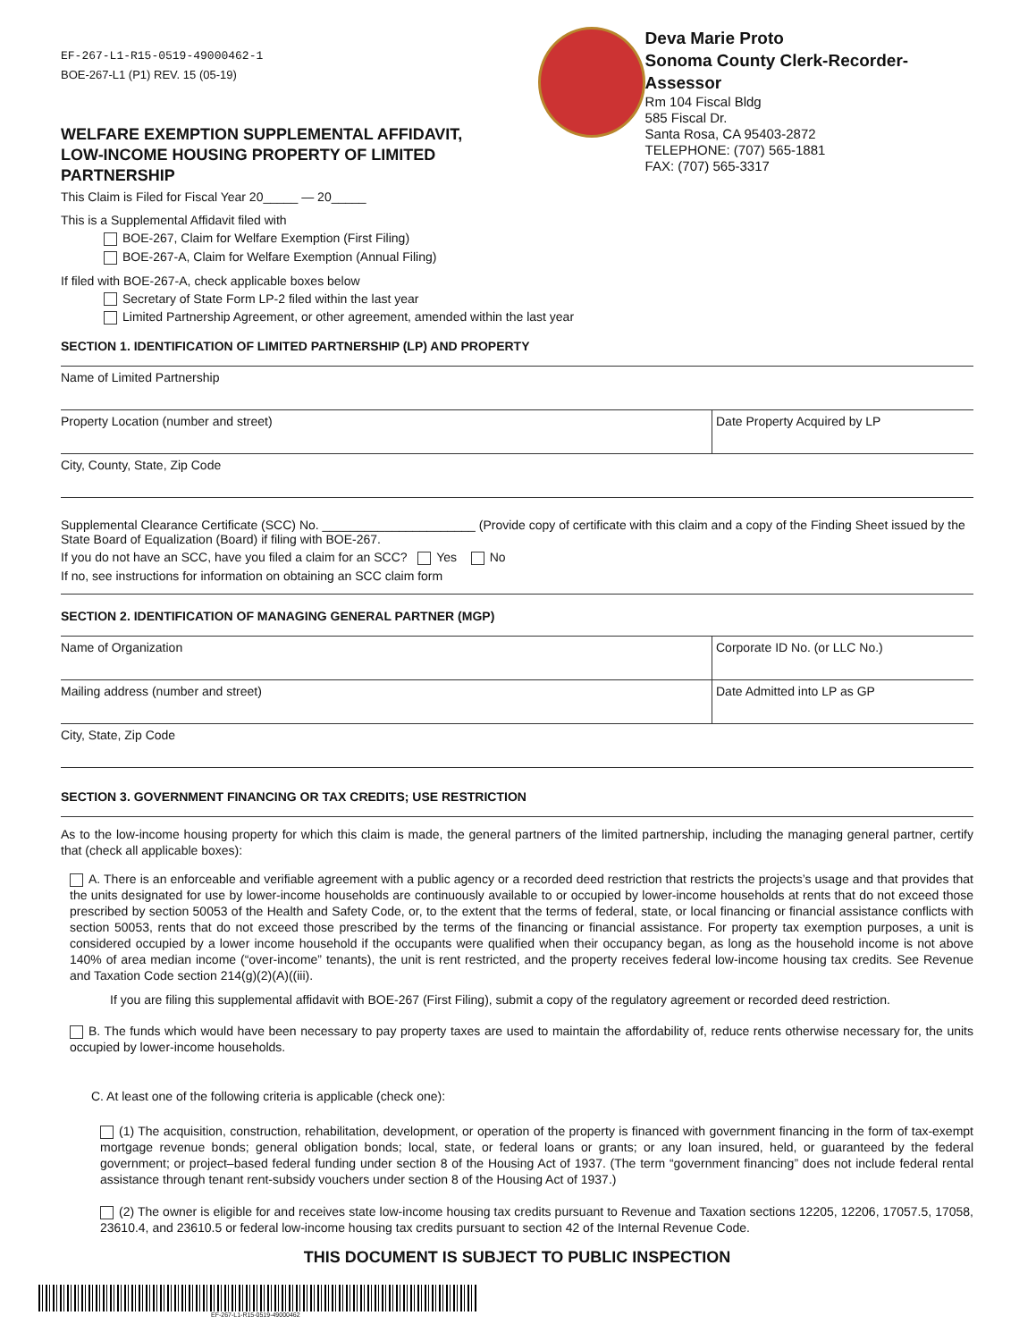EF-267-L1-R15-0519-49000462-1
BOE-267-L1 (P1) REV. 15 (05-19)
WELFARE EXEMPTION SUPPLEMENTAL AFFIDAVIT,
LOW-INCOME HOUSING PROPERTY OF LIMITED PARTNERSHIP
Deva Marie Proto
Sonoma County Clerk-Recorder-Assessor
Rm 104 Fiscal Bldg
585 Fiscal Dr.
Santa Rosa, CA 95403-2872
TELEPHONE: (707) 565-1881
FAX: (707) 565-3317
This Claim is Filed for Fiscal Year 20_____ — 20_____
This is a Supplemental Affidavit filed with
BOE-267, Claim for Welfare Exemption (First Filing)
BOE-267-A, Claim for Welfare Exemption (Annual Filing)
If filed with BOE-267-A, check applicable boxes below
Secretary of State Form LP-2 filed within the last year
Limited Partnership Agreement, or other agreement, amended within the last year
SECTION 1. IDENTIFICATION OF LIMITED PARTNERSHIP (LP) AND PROPERTY
Name of Limited Partnership
Property Location (number and street)
Date Property Acquired by LP
City, County, State, Zip Code
Supplemental Clearance Certificate (SCC) No. ______________________ (Provide copy of certificate with this claim and a copy of the Finding Sheet issued by the State Board of Equalization (Board) if filing with BOE-267.
If you do not have an SCC, have you filed a claim for an SCC? Yes No
If no, see instructions for information on obtaining an SCC claim form
SECTION 2. IDENTIFICATION OF MANAGING GENERAL PARTNER (MGP)
Name of Organization Corporate ID No. (or LLC No.)
Mailing address (number and street)
Date Admitted into LP as GP
City, State, Zip Code
SECTION 3. GOVERNMENT FINANCING OR TAX CREDITS; USE RESTRICTION
As to the low-income housing property for which this claim is made, the general partners of the limited partnership, including the managing general partner, certify that (check all applicable boxes):
A. There is an enforceable and verifiable agreement with a public agency or a recorded deed restriction that restricts the projects’s usage and that provides that the units designated for use by lower-income households are continuously available to or occupied by lower-income households at rents that do not exceed those prescribed by section 50053 of the Health and Safety Code, or, to the extent that the terms of federal, state, or local financing or financial assistance conflicts with section 50053, rents that do not exceed those prescribed by the terms of the financing or financial assistance. For property tax exemption purposes, a unit is considered occupied by a lower income household if the occupants were qualified when their occupancy began, as long as the household income is not above 140% of area median income (“over-income” tenants), the unit is rent restricted, and the property receives federal low-income housing tax credits. See Revenue and Taxation Code section 214(g)(2)(A)((iii).
If you are filing this supplemental affidavit with BOE-267 (First Filing), submit a copy of the regulatory agreement or recorded deed restriction.
B. The funds which would have been necessary to pay property taxes are used to maintain the affordability of, reduce rents otherwise necessary for, the units occupied by lower-income households.
C. At least one of the following criteria is applicable (check one):
(1) The acquisition, construction, rehabilitation, development, or operation of the property is financed with government financing in the form of tax-exempt mortgage revenue bonds; general obligation bonds; local, state, or federal loans or grants; or any loan insured, held, or guaranteed by the federal government; or project–based federal funding under section 8 of the Housing Act of 1937. (The term “government financing” does not include federal rental assistance through tenant rent-subsidy vouchers under section 8 of the Housing Act of 1937.)
(2) The owner is eligible for and receives state low-income housing tax credits pursuant to Revenue and Taxation sections 12205, 12206, 17057.5, 17058, 23610.4, and 23610.5 or federal low-income housing tax credits pursuant to section 42 of the Internal Revenue Code.
THIS DOCUMENT IS SUBJECT TO PUBLIC INSPECTION
EF-267-L1-R15-0519-49000462